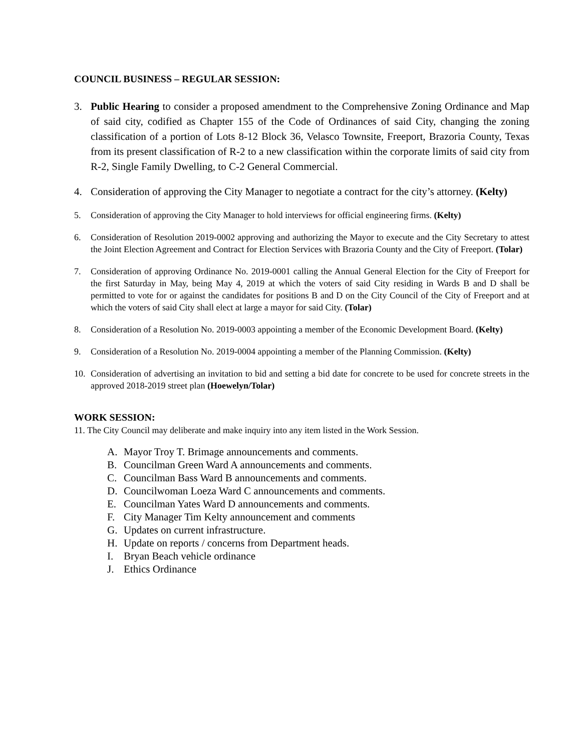COUNCIL BUSINESS – REGULAR SESSION:
3. Public Hearing to consider a proposed amendment to the Comprehensive Zoning Ordinance and Map of said city, codified as Chapter 155 of the Code of Ordinances of said City, changing the zoning classification of a portion of Lots 8-12 Block 36, Velasco Townsite, Freeport, Brazoria County, Texas from its present classification of R-2 to a new classification within the corporate limits of said city from R-2, Single Family Dwelling, to C-2 General Commercial.
4. Consideration of approving the City Manager to negotiate a contract for the city’s attorney. (Kelty)
5. Consideration of approving the City Manager to hold interviews for official engineering firms. (Kelty)
6. Consideration of Resolution 2019-0002 approving and authorizing the Mayor to execute and the City Secretary to attest the Joint Election Agreement and Contract for Election Services with Brazoria County and the City of Freeport. (Tolar)
7. Consideration of approving Ordinance No. 2019-0001 calling the Annual General Election for the City of Freeport for the first Saturday in May, being May 4, 2019 at which the voters of said City residing in Wards B and D shall be permitted to vote for or against the candidates for positions B and D on the City Council of the City of Freeport and at which the voters of said City shall elect at large a mayor for said City. (Tolar)
8. Consideration of a Resolution No. 2019-0003 appointing a member of the Economic Development Board. (Kelty)
9. Consideration of a Resolution No. 2019-0004 appointing a member of the Planning Commission. (Kelty)
10. Consideration of advertising an invitation to bid and setting a bid date for concrete to be used for concrete streets in the approved 2018-2019 street plan (Hoewelyn/Tolar)
WORK SESSION:
11. The City Council may deliberate and make inquiry into any item listed in the Work Session.
A. Mayor Troy T. Brimage announcements and comments.
B. Councilman Green Ward A announcements and comments.
C. Councilman Bass Ward B announcements and comments.
D. Councilwoman Loeza Ward C announcements and comments.
E. Councilman Yates Ward D announcements and comments.
F. City Manager Tim Kelty announcement and comments
G. Updates on current infrastructure.
H. Update on reports / concerns from Department heads.
I. Bryan Beach vehicle ordinance
J. Ethics Ordinance